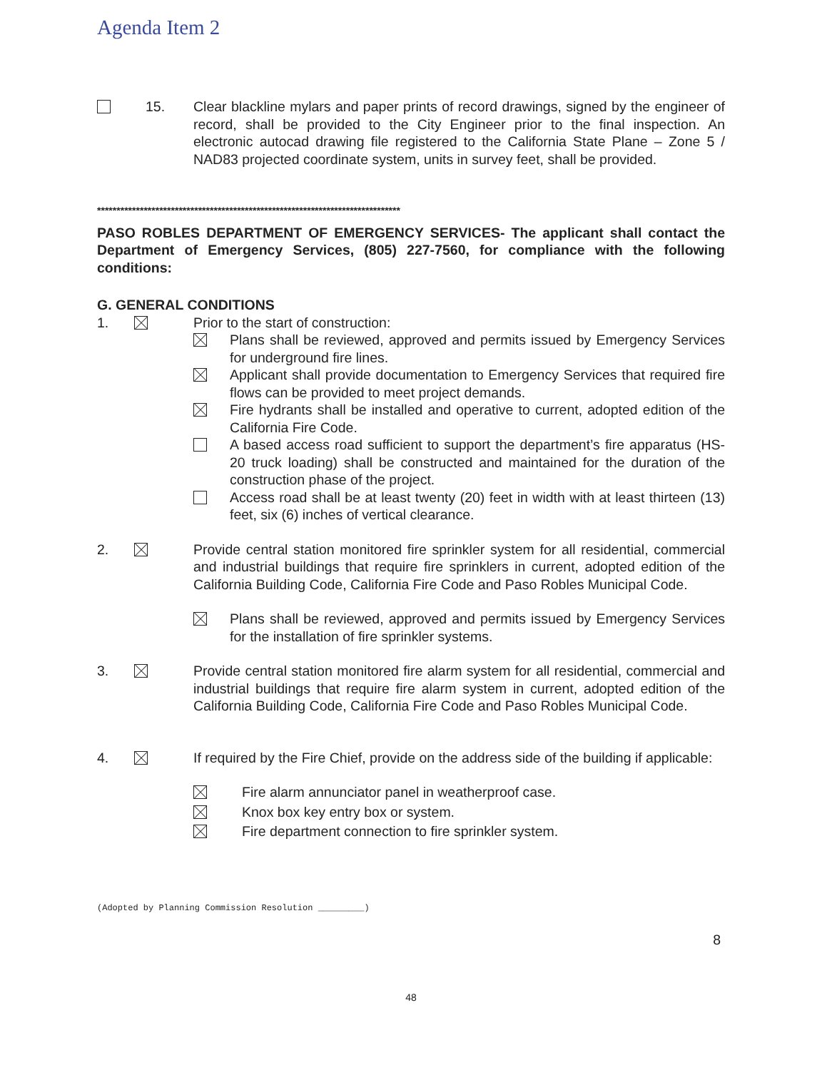Agenda Item 2
15. Clear blackline mylars and paper prints of record drawings, signed by the engineer of record, shall be provided to the City Engineer prior to the final inspection. An electronic autocad drawing file registered to the California State Plane – Zone 5 / NAD83 projected coordinate system, units in survey feet, shall be provided.
******************************************************************************
PASO ROBLES DEPARTMENT OF EMERGENCY SERVICES- The applicant shall contact the Department of Emergency Services, (805) 227-7560, for compliance with the following conditions:
G. GENERAL CONDITIONS
1. Prior to the start of construction:
Plans shall be reviewed, approved and permits issued by Emergency Services for underground fire lines.
Applicant shall provide documentation to Emergency Services that required fire flows can be provided to meet project demands.
Fire hydrants shall be installed and operative to current, adopted edition of the California Fire Code.
A based access road sufficient to support the department’s fire apparatus (HS-20 truck loading) shall be constructed and maintained for the duration of the construction phase of the project.
Access road shall be at least twenty (20) feet in width with at least thirteen (13) feet, six (6) inches of vertical clearance.
2. Provide central station monitored fire sprinkler system for all residential, commercial and industrial buildings that require fire sprinklers in current, adopted edition of the California Building Code, California Fire Code and Paso Robles Municipal Code.
Plans shall be reviewed, approved and permits issued by Emergency Services for the installation of fire sprinkler systems.
3. Provide central station monitored fire alarm system for all residential, commercial and industrial buildings that require fire alarm system in current, adopted edition of the California Building Code, California Fire Code and Paso Robles Municipal Code.
4. If required by the Fire Chief, provide on the address side of the building if applicable:
Fire alarm annunciator panel in weatherproof case.
Knox box key entry box or system.
Fire department connection to fire sprinkler system.
(Adopted by Planning Commission Resolution _________)
8
48